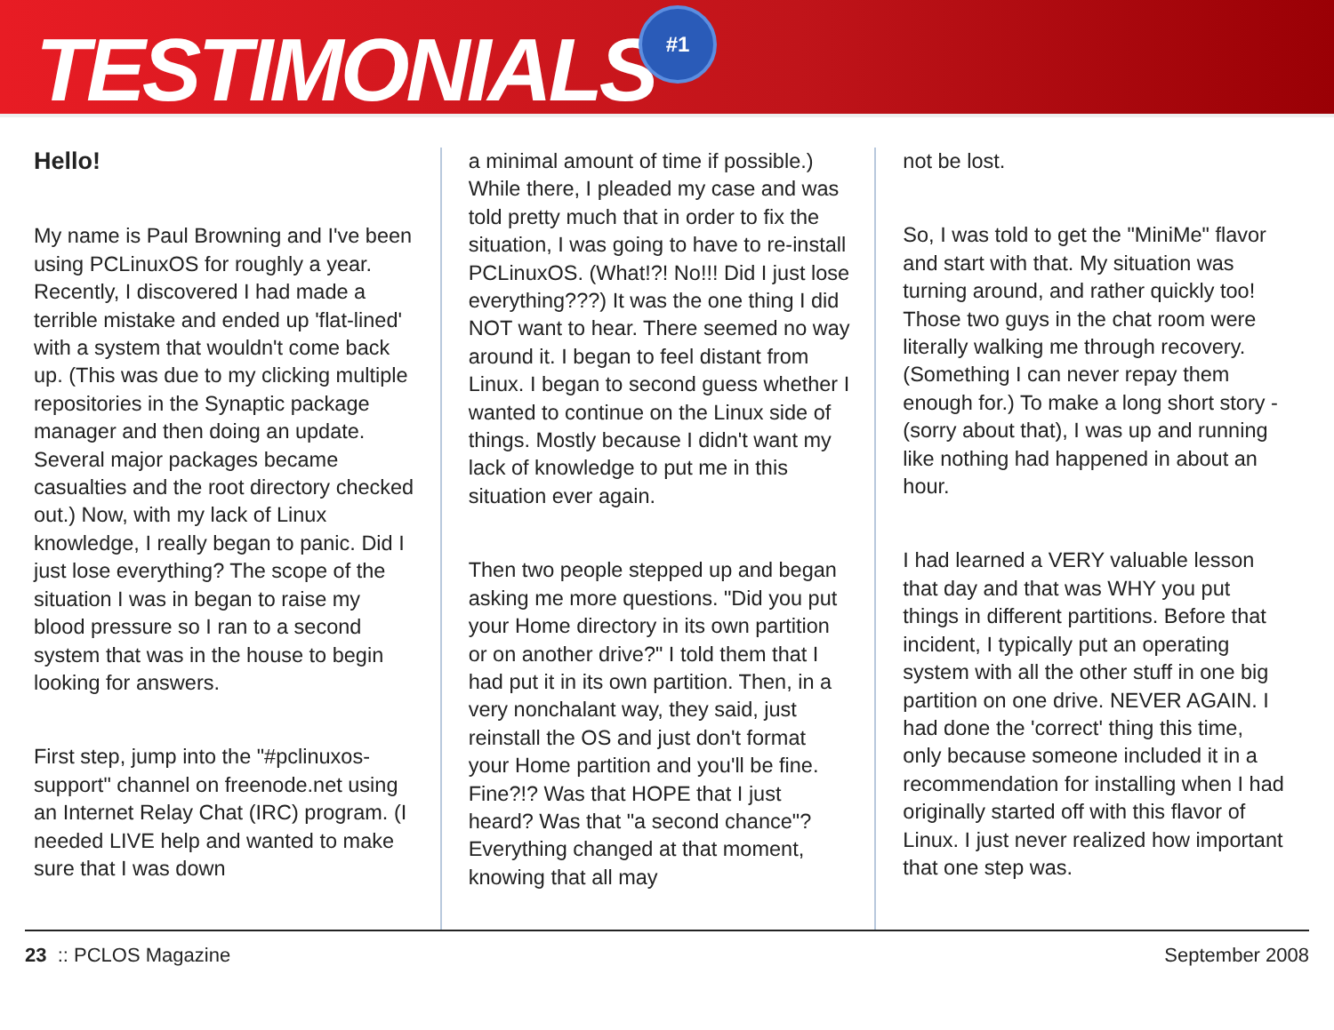TESTIMONIALS
#1
Hello!
My name is Paul Browning and I've been using PCLinuxOS for roughly a year. Recently, I discovered I had made a terrible mistake and ended up 'flat-lined' with a system that wouldn't come back up. (This was due to my clicking multiple repositories in the Synaptic package manager and then doing an update. Several major packages became casualties and the root directory checked out.) Now, with my lack of Linux knowledge, I really began to panic. Did I just lose everything? The scope of the situation I was in began to raise my blood pressure so I ran to a second system that was in the house to begin looking for answers.
First step, jump into the "#pclinuxos-support" channel on freenode.net using an Internet Relay Chat (IRC) program. (I needed LIVE help and wanted to make sure that I was down
a minimal amount of time if possible.) While there, I pleaded my case and was told pretty much that in order to fix the situation, I was going to have to re-install PCLinuxOS. (What!?! No!!! Did I just lose everything???) It was the one thing I did NOT want to hear. There seemed no way around it. I began to feel distant from Linux. I began to second guess whether I wanted to continue on the Linux side of things. Mostly because I didn't want my lack of knowledge to put me in this situation ever again.
Then two people stepped up and began asking me more questions. "Did you put your Home directory in its own partition or on another drive?" I told them that I had put it in its own partition. Then, in a very nonchalant way, they said, just reinstall the OS and just don't format your Home partition and you'll be fine. Fine?!? Was that HOPE that I just heard? Was that "a second chance"? Everything changed at that moment, knowing that all may
not be lost.
So, I was told to get the "MiniMe" flavor and start with that. My situation was turning around, and rather quickly too! Those two guys in the chat room were literally walking me through recovery. (Something I can never repay them enough for.) To make a long short story -(sorry about that), I was up and running like nothing had happened in about an hour.
I had learned a VERY valuable lesson that day and that was WHY you put things in different partitions. Before that incident, I typically put an operating system with all the other stuff in one big partition on one drive. NEVER AGAIN. I had done the 'correct' thing this time, only because someone included it in a recommendation for installing when I had originally started off with this flavor of Linux. I just never realized how important that one step was.
23 :: PCLOS Magazine September 2008